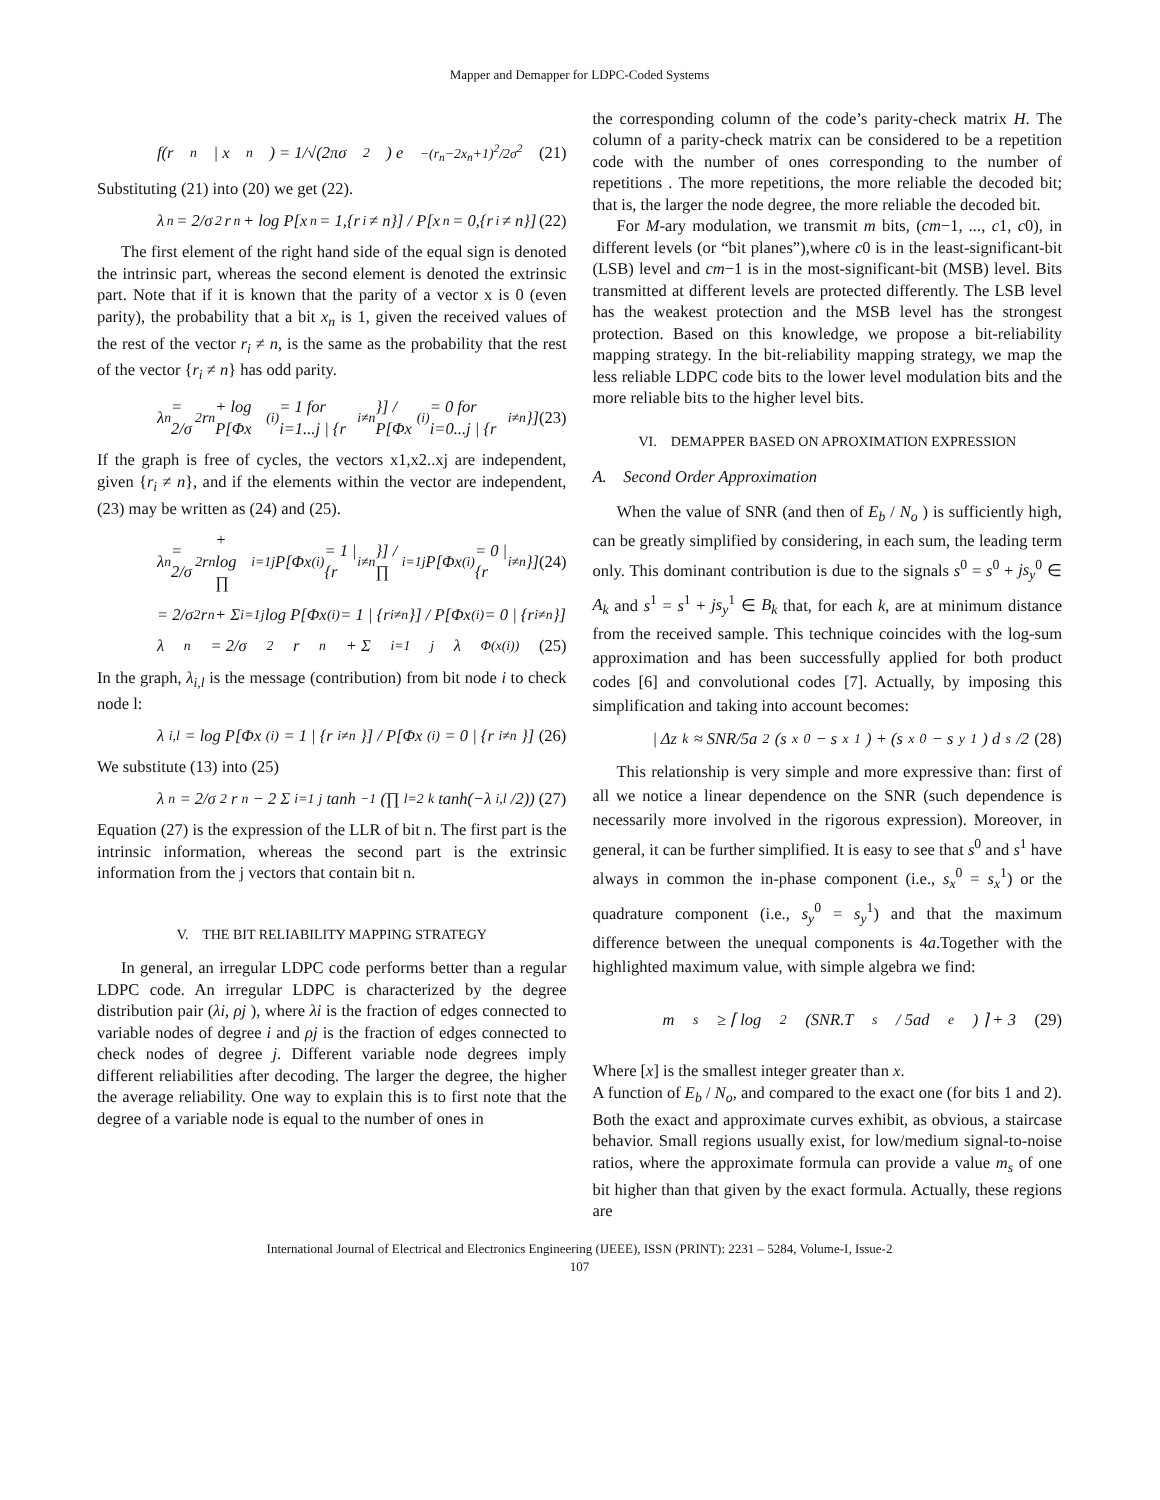Mapper and Demapper for LDPC-Coded Systems
f(r<sub>n</sub> | x<sub>n</sub>) = 1/√(2πσ<sup>2</sup>) e<sup>−(r<sub>n</sub>−2x<sub>n</sub>+1)<sup>2</sup>/2σ<sup>2</sup></sup> (21)
Substituting (21) into (20) we get (22).
λ<sub>n</sub> = 2/σ<sup>2</sup> r<sub>n</sub> + log P[x<sub>n</sub> = 1,{r<sub>i</sub> ≠ n}] / P[x<sub>n</sub> = 0,{r<sub>i</sub> ≠ n}] (22)
The first element of the right hand side of the equal sign is denoted the intrinsic part, whereas the second element is denoted the extrinsic part. Note that if it is known that the parity of a vector x is 0 (even parity), the probability that a bit x<sub>n</sub> is 1, given the received values of the rest of the vector r<sub>i</sub> ≠ n, is the same as the probability that the rest of the vector {r<sub>i</sub> ≠ n} has odd parity.
λ<sub>n</sub> = 2/σ<sup>2</sup> r<sub>n</sub> + log P[Φx<sub>(i)</sub> = 1 for i=1...j | {r<sub>i≠n</sub>}] / P[Φx<sub>(i)</sub> = 0 for i=0...j | {r<sub>i≠n</sub>}] (23)
If the graph is free of cycles, the vectors x1,x2..xj are independent, given {r<sub>i</sub> ≠ n}, and if the elements within the vector are independent, (23) may be written as (24) and (25).
λ<sub>n</sub> = 2/σ<sup>2</sup> r<sub>n</sub> + log ∏<sub>i=1</sub><sup>j</sup> P[Φx<sub>(i)</sub> = 1 | {r<sub>i≠n</sub>}] / ∏<sub>i=1</sub><sup>j</sup> P[Φx<sub>(i)</sub> = 0 | {r<sub>i≠n</sub>}] (24)
= 2/σ<sup>2</sup> r<sub>n</sub> + Σ<sub>i=1</sub><sup>j</sup> log P[Φx<sub>(i)</sub> = 1 | {r<sub>i≠n</sub>}] / P[Φx<sub>(i)</sub> = 0 | {r<sub>i≠n</sub>}]
λ<sub>n</sub> = 2/σ<sup>2</sup> r<sub>n</sub> + Σ<sub>i=1</sub><sup>j</sup> λ<sub>Φ(x(i))</sub> (25)
In the graph, λ<sub>i,l</sub> is the message (contribution) from bit node i to check node l:
λ<sub>i,l</sub> = log P[Φx<sub>(i)</sub> = 1 | {r<sub>i≠n</sub>}] / P[Φx<sub>(i)</sub> = 0 | {r<sub>i≠n</sub>}] (26)
We substitute (13) into (25)
λ<sub>n</sub> = 2/σ<sup>2</sup> r<sub>n</sub> − 2 Σ<sub>i=1</sub><sup>j</sup> tanh<sup>−1</sup>(∏<sub>l=2</sub><sup>k</sup> tanh(−λ<sub>i,l</sub>/2)) (27)
Equation (27) is the expression of the LLR of bit n. The first part is the intrinsic information, whereas the second part is the extrinsic information from the j vectors that contain bit n.
V. THE BIT RELIABILITY MAPPING STRATEGY
In general, an irregular LDPC code performs better than a regular LDPC code. An irregular LDPC is characterized by the degree distribution pair (λi, ρj ), where λi is the fraction of edges connected to variable nodes of degree i and ρj is the fraction of edges connected to check nodes of degree j. Different variable node degrees imply different reliabilities after decoding. The larger the degree, the higher the average reliability. One way to explain this is to first note that the degree of a variable node is equal to the number of ones in
the corresponding column of the code’s parity-check matrix H. The column of a parity-check matrix can be considered to be a repetition code with the number of ones corresponding to the number of repetitions . The more repetitions, the more reliable the decoded bit; that is, the larger the node degree, the more reliable the decoded bit.
For M-ary modulation, we transmit m bits, (cm−1, ..., c1, c0), in different levels (or “bit planes”),where c0 is in the least-significant-bit (LSB) level and cm−1 is in the most-significant-bit (MSB) level. Bits transmitted at different levels are protected differently. The LSB level has the weakest protection and the MSB level has the strongest protection. Based on this knowledge, we propose a bit-reliability mapping strategy. In the bit-reliability mapping strategy, we map the less reliable LDPC code bits to the lower level modulation bits and the more reliable bits to the higher level bits.
VI. DEMAPPER BASED ON APROXIMATION EXPRESSION
A. Second Order Approximation
When the value of SNR (and then of E<sub>b</sub> / N<sub>o</sub> ) is sufficiently high, can be greatly simplified by considering, in each sum, the leading term only. This dominant contribution is due to the signals s<sup>0</sup> = s<sup>0</sup> + js<sub>y</sub><sup>0</sup> ∈ A<sub>k</sub> and s<sup>1</sup> = s<sup>1</sup> + js<sub>y</sub><sup>1</sup> ∈ B<sub>k</sub> that, for each k, are at minimum distance from the received sample. This technique coincides with the log-sum approximation and has been successfully applied for both product codes [6] and convolutional codes [7]. Actually, by imposing this simplification and taking into account becomes:
| Δz<sub>k</sub> ≈ SNR/5a<sup>2</sup> (s<sub>x</sub><sup>0</sup> − s<sub>x</sub><sup>1</sup>) + (s<sub>x</sub><sup>0</sup> − s<sub>y</sub><sup>1</sup>) d<sub>s</sub>/2 (28)
This relationship is very simple and more expressive than: first of all we notice a linear dependence on the SNR (such dependence is necessarily more involved in the rigorous expression). Moreover, in general, it can be further simplified. It is easy to see that s<sup>0</sup> and s<sup>1</sup> have always in common the in-phase component (i.e., s<sub>x</sub><sup>0</sup> = s<sub>x</sub><sup>1</sup>) or the quadrature component (i.e., s<sub>y</sub><sup>0</sup> = s<sub>y</sub><sup>1</sup>) and that the maximum difference between the unequal components is 4a.Together with the highlighted maximum value, with simple algebra we find:
m<sub>s</sub> ≥ ⌈ log<sub>2</sub> (SNR.T<sub>s</sub> / 5ad<sub>e</sub>) ⌉ + 3 (29)
Where [x] is the smallest integer greater than x.
A function of E<sub>b</sub> / N<sub>o</sub>, and compared to the exact one (for bits 1 and 2). Both the exact and approximate curves exhibit, as obvious, a staircase behavior. Small regions usually exist, for low/medium signal-to-noise ratios, where the approximate formula can provide a value m<sub>s</sub> of one bit higher than that given by the exact formula. Actually, these regions are
International Journal of Electrical and Electronics Engineering (IJEEE), ISSN (PRINT): 2231 – 5284, Volume-I, Issue-2
107